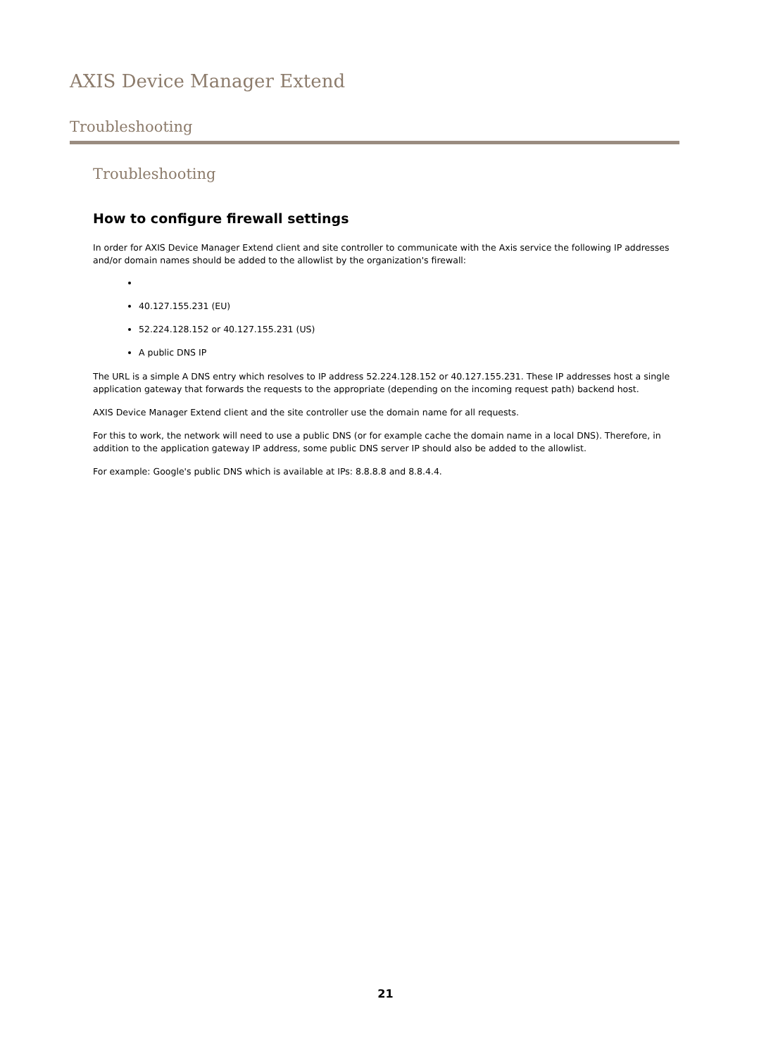AXIS Device Manager Extend
Troubleshooting
Troubleshooting
How to configure firewall settings
In order for AXIS Device Manager Extend client and site controller to communicate with the Axis service the following IP addresses and/or domain names should be added to the allowlist by the organization's firewall:
40.127.155.231 (EU)
52.224.128.152 or 40.127.155.231 (US)
A public DNS IP
The URL is a simple A DNS entry which resolves to IP address 52.224.128.152 or 40.127.155.231. These IP addresses host a single application gateway that forwards the requests to the appropriate (depending on the incoming request path) backend host.
AXIS Device Manager Extend client and the site controller use the domain name for all requests.
For this to work, the network will need to use a public DNS (or for example cache the domain name in a local DNS). Therefore, in addition to the application gateway IP address, some public DNS server IP should also be added to the allowlist.
For example: Google's public DNS which is available at IPs: 8.8.8.8 and 8.8.4.4.
21